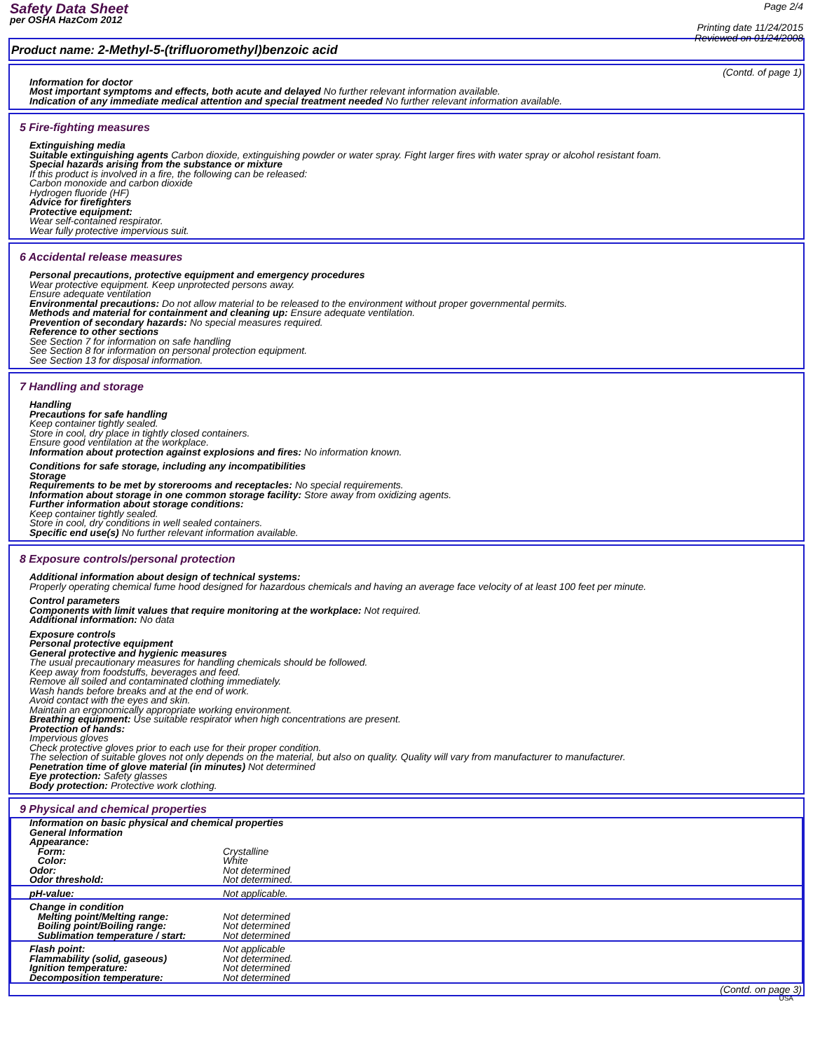Safety Data Sheet
per OSHA HazCom 2012
Page 2/4
Printing date 11/24/2015
Reviewed on 01/24/2008
Product name: 2-Methyl-5-(trifluoromethyl)benzoic acid
(Contd. of page 1)
Information for doctor
Most important symptoms and effects, both acute and delayed No further relevant information available.
Indication of any immediate medical attention and special treatment needed No further relevant information available.
5 Fire-fighting measures
Extinguishing media
Suitable extinguishing agents Carbon dioxide, extinguishing powder or water spray. Fight larger fires with water spray or alcohol resistant foam.
Special hazards arising from the substance or mixture
If this product is involved in a fire, the following can be released:
Carbon monoxide and carbon dioxide
Hydrogen fluoride (HF)
Advice for firefighters
Protective equipment:
Wear self-contained respirator.
Wear fully protective impervious suit.
6 Accidental release measures
Personal precautions, protective equipment and emergency procedures
Wear protective equipment. Keep unprotected persons away.
Ensure adequate ventilation
Environmental precautions: Do not allow material to be released to the environment without proper governmental permits.
Methods and material for containment and cleaning up: Ensure adequate ventilation.
Prevention of secondary hazards: No special measures required.
Reference to other sections
See Section 7 for information on safe handling
See Section 8 for information on personal protection equipment.
See Section 13 for disposal information.
7 Handling and storage
Handling
Precautions for safe handling
Keep container tightly sealed.
Store in cool, dry place in tightly closed containers.
Ensure good ventilation at the workplace.
Information about protection against explosions and fires: No information known.
Conditions for safe storage, including any incompatibilities
Storage
Requirements to be met by storerooms and receptacles: No special requirements.
Information about storage in one common storage facility: Store away from oxidizing agents.
Further information about storage conditions:
Keep container tightly sealed.
Store in cool, dry conditions in well sealed containers.
Specific end use(s) No further relevant information available.
8 Exposure controls/personal protection
Additional information about design of technical systems:
Properly operating chemical fume hood designed for hazardous chemicals and having an average face velocity of at least 100 feet per minute.
Control parameters
Components with limit values that require monitoring at the workplace: Not required.
Additional information: No data
Exposure controls
Personal protective equipment
General protective and hygienic measures
The usual precautionary measures for handling chemicals should be followed.
Keep away from foodstuffs, beverages and feed.
Remove all soiled and contaminated clothing immediately.
Wash hands before breaks and at the end of work.
Avoid contact with the eyes and skin.
Maintain an ergonomically appropriate working environment.
Breathing equipment: Use suitable respirator when high concentrations are present.
Protection of hands:
Impervious gloves
Check protective gloves prior to each use for their proper condition.
The selection of suitable gloves not only depends on the material, but also on quality. Quality will vary from manufacturer to manufacturer.
Penetration time of glove material (in minutes) Not determined
Eye protection: Safety glasses
Body protection: Protective work clothing.
9 Physical and chemical properties
| Information on basic physical and chemical properties | |
| General Information | |
| Appearance: | |
| Form: | Crystalline |
| Color: | White |
| Odor: | Not determined |
| Odor threshold: | Not determined. |
| pH-value: | Not applicable. |
| Change in condition | |
| Melting point/Melting range: | Not determined |
| Boiling point/Boiling range: | Not determined |
| Sublimation temperature / start: | Not determined |
| Flash point: | Not applicable |
| Flammability (solid, gaseous) | Not determined. |
| Ignition temperature: | Not determined |
| Decomposition temperature: | Not determined |
(Contd. on page 3)
USA